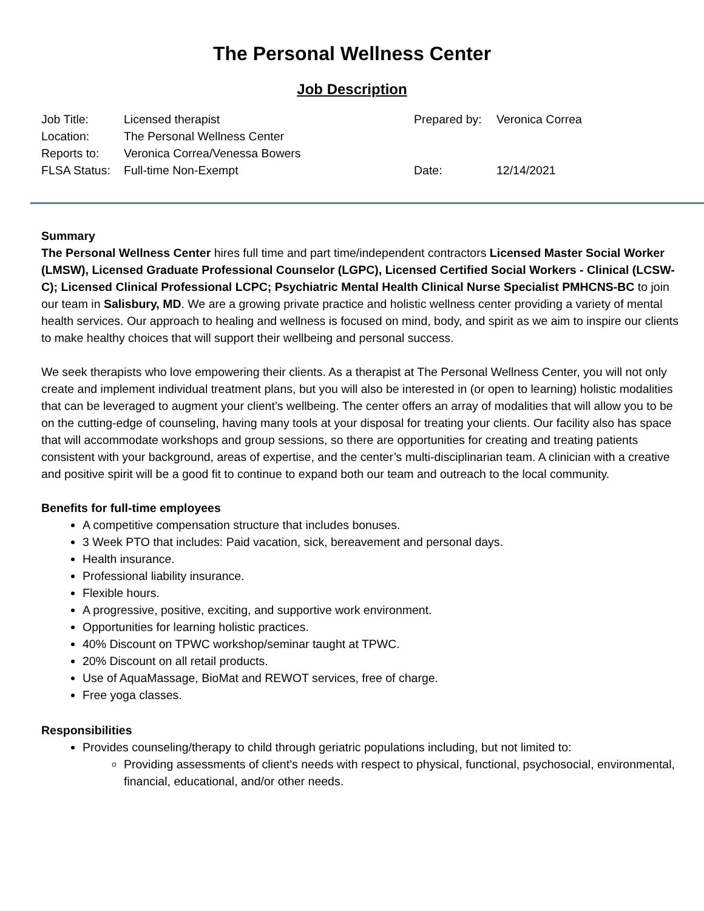The Personal Wellness Center
Job Description
| Job Title: | Licensed therapist | Prepared by: | Veronica Correa |
| Location: | The Personal Wellness Center | | |
| Reports to: | Veronica Correa/Venessa Bowers | | |
| FLSA Status: | Full-time Non-Exempt | Date: | 12/14/2021 |
Summary
The Personal Wellness Center hires full time and part time/independent contractors Licensed Master Social Worker (LMSW), Licensed Graduate Professional Counselor (LGPC), Licensed Certified Social Workers - Clinical (LCSW-C); Licensed Clinical Professional LCPC; Psychiatric Mental Health Clinical Nurse Specialist PMHCNS-BC to join our team in Salisbury, MD. We are a growing private practice and holistic wellness center providing a variety of mental health services. Our approach to healing and wellness is focused on mind, body, and spirit as we aim to inspire our clients to make healthy choices that will support their wellbeing and personal success.
We seek therapists who love empowering their clients. As a therapist at The Personal Wellness Center, you will not only create and implement individual treatment plans, but you will also be interested in (or open to learning) holistic modalities that can be leveraged to augment your client’s wellbeing. The center offers an array of modalities that will allow you to be on the cutting-edge of counseling, having many tools at your disposal for treating your clients. Our facility also has space that will accommodate workshops and group sessions, so there are opportunities for creating and treating patients consistent with your background, areas of expertise, and the center’s multi-disciplinarian team. A clinician with a creative and positive spirit will be a good fit to continue to expand both our team and outreach to the local community.
Benefits for full-time employees
A competitive compensation structure that includes bonuses.
3 Week PTO that includes: Paid vacation, sick, bereavement and personal days.
Health insurance.
Professional liability insurance.
Flexible hours.
A progressive, positive, exciting, and supportive work environment.
Opportunities for learning holistic practices.
40% Discount on TPWC workshop/seminar taught at TPWC.
20% Discount on all retail products.
Use of AquaMassage, BioMat and REWOT services, free of charge.
Free yoga classes.
Responsibilities
Provides counseling/therapy to child through geriatric populations including, but not limited to:
Providing assessments of client’s needs with respect to physical, functional, psychosocial, environmental, financial, educational, and/or other needs.